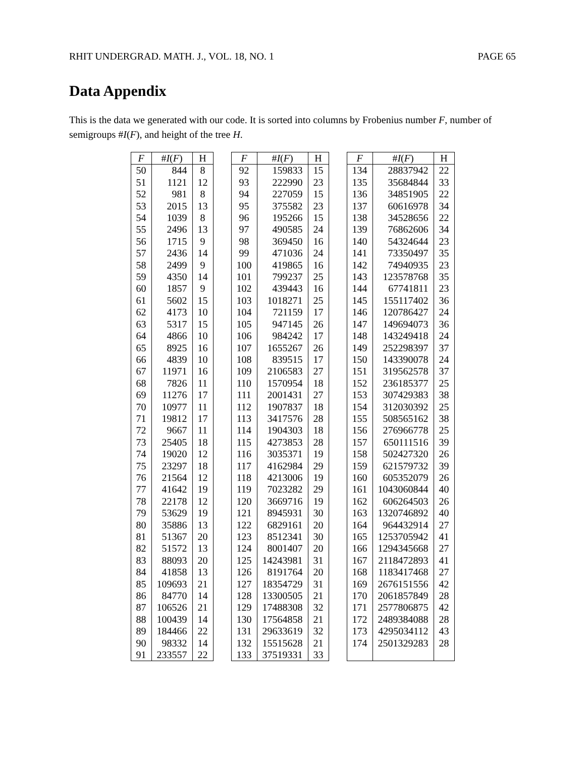RHIT UNDERGRAD. MATH. J., VOL. 18, NO. 1 PAGE 65
Data Appendix
This is the data we generated with our code. It is sorted into columns by Frobenius number F, number of semigroups #I(F), and height of the tree H.
| F | # I ( F ) | H |
| --- | --- | --- |
| 50 | 844 | 8 |
| 51 | 1121 | 12 |
| 52 | 981 | 8 |
| 53 | 2015 | 13 |
| 54 | 1039 | 8 |
| 55 | 2496 | 13 |
| 56 | 1715 | 9 |
| 57 | 2436 | 14 |
| 58 | 2499 | 9 |
| 59 | 4350 | 14 |
| 60 | 1857 | 9 |
| 61 | 5602 | 15 |
| 62 | 4173 | 10 |
| 63 | 5317 | 15 |
| 64 | 4866 | 10 |
| 65 | 8925 | 16 |
| 66 | 4839 | 10 |
| 67 | 11971 | 16 |
| 68 | 7826 | 11 |
| 69 | 11276 | 17 |
| 70 | 10977 | 11 |
| 71 | 19812 | 17 |
| 72 | 9667 | 11 |
| 73 | 25405 | 18 |
| 74 | 19020 | 12 |
| 75 | 23297 | 18 |
| 76 | 21564 | 12 |
| 77 | 41642 | 19 |
| 78 | 22178 | 12 |
| 79 | 53629 | 19 |
| 80 | 35886 | 13 |
| 81 | 51367 | 20 |
| 82 | 51572 | 13 |
| 83 | 88093 | 20 |
| 84 | 41858 | 13 |
| 85 | 109693 | 21 |
| 86 | 84770 | 14 |
| 87 | 106526 | 21 |
| 88 | 100439 | 14 |
| 89 | 184466 | 22 |
| 90 | 98332 | 14 |
| 91 | 233557 | 22 |
| F | # I ( F ) | H |
| --- | --- | --- |
| 92 | 159833 | 15 |
| 93 | 222990 | 23 |
| 94 | 227059 | 15 |
| 95 | 375582 | 23 |
| 96 | 195266 | 15 |
| 97 | 490585 | 24 |
| 98 | 369450 | 16 |
| 99 | 471036 | 24 |
| 100 | 419865 | 16 |
| 101 | 799237 | 25 |
| 102 | 439443 | 16 |
| 103 | 1018271 | 25 |
| 104 | 721159 | 17 |
| 105 | 947145 | 26 |
| 106 | 984242 | 17 |
| 107 | 1655267 | 26 |
| 108 | 839515 | 17 |
| 109 | 2106583 | 27 |
| 110 | 1570954 | 18 |
| 111 | 2001431 | 27 |
| 112 | 1907837 | 18 |
| 113 | 3417576 | 28 |
| 114 | 1904303 | 18 |
| 115 | 4273853 | 28 |
| 116 | 3035371 | 19 |
| 117 | 4162984 | 29 |
| 118 | 4213006 | 19 |
| 119 | 7023282 | 29 |
| 120 | 3669716 | 19 |
| 121 | 8945931 | 30 |
| 122 | 6829161 | 20 |
| 123 | 8512341 | 30 |
| 124 | 8001407 | 20 |
| 125 | 14243981 | 31 |
| 126 | 8191764 | 20 |
| 127 | 18354729 | 31 |
| 128 | 13300505 | 21 |
| 129 | 17488308 | 32 |
| 130 | 17564858 | 21 |
| 131 | 29633619 | 32 |
| 132 | 15515628 | 21 |
| 133 | 37519331 | 33 |
| F | # I ( F ) | H |
| --- | --- | --- |
| 134 | 28837942 | 22 |
| 135 | 35684844 | 33 |
| 136 | 34851905 | 22 |
| 137 | 60616978 | 34 |
| 138 | 34528656 | 22 |
| 139 | 76862606 | 34 |
| 140 | 54324644 | 23 |
| 141 | 73350497 | 35 |
| 142 | 74940935 | 23 |
| 143 | 123578768 | 35 |
| 144 | 67741811 | 23 |
| 145 | 155117402 | 36 |
| 146 | 120786427 | 24 |
| 147 | 149694073 | 36 |
| 148 | 143249418 | 24 |
| 149 | 252298397 | 37 |
| 150 | 143390078 | 24 |
| 151 | 319562578 | 37 |
| 152 | 236185377 | 25 |
| 153 | 307429383 | 38 |
| 154 | 312030392 | 25 |
| 155 | 508565162 | 38 |
| 156 | 276966778 | 25 |
| 157 | 650111516 | 39 |
| 158 | 502427320 | 26 |
| 159 | 621579732 | 39 |
| 160 | 605352079 | 26 |
| 161 | 1043060844 | 40 |
| 162 | 606264503 | 26 |
| 163 | 1320746892 | 40 |
| 164 | 964432914 | 27 |
| 165 | 1253705942 | 41 |
| 166 | 1294345668 | 27 |
| 167 | 2118472893 | 41 |
| 168 | 1183417468 | 27 |
| 169 | 2676151556 | 42 |
| 170 | 2061857849 | 28 |
| 171 | 2577806875 | 42 |
| 172 | 2489384088 | 28 |
| 173 | 4295034112 | 43 |
| 174 | 2501329283 | 28 |